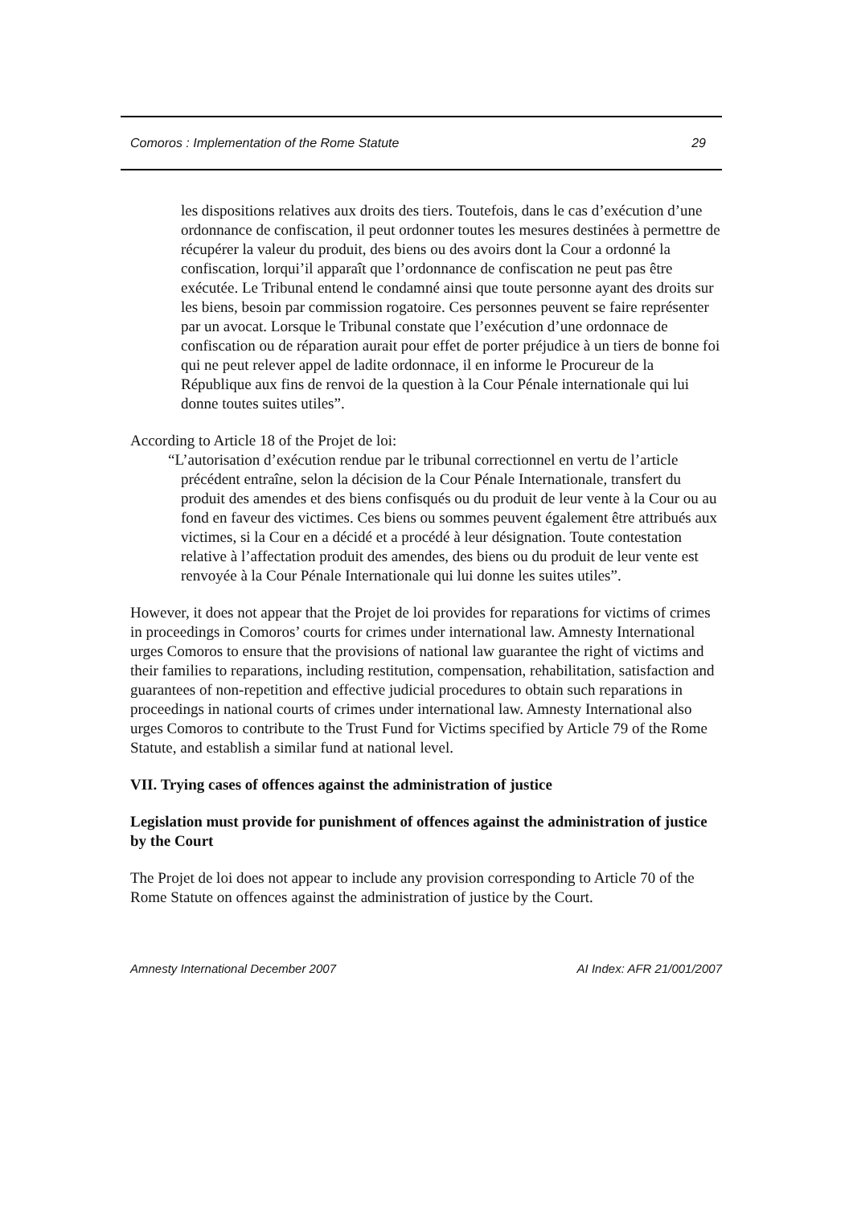Comoros : Implementation of the Rome Statute 29
les dispositions relatives aux droits des tiers. Toutefois, dans le cas d’exécution d’une ordonnance de confiscation, il peut ordonner toutes les mesures destinées à permettre de récupérer la valeur du produit, des biens ou des avoirs dont la Cour a ordonné la confiscation, lorqui’il apparaît que l’ordonnance de confiscation ne peut pas être exécutée. Le Tribunal entend le condamné ainsi que toute personne ayant des droits sur les biens, besoin par commission rogatoire. Ces personnes peuvent se faire représenter par un avocat. Lorsque le Tribunal constate que l’exécution d’une ordonnace de confiscation ou de réparation aurait pour effet de porter préjudice à un tiers de bonne foi qui ne peut relever appel de ladite ordonnace, il en informe le Procureur de la République aux fins de renvoi de la question à la Cour Pénale internationale qui lui donne toutes suites utiles”.
According to Article 18 of the Projet de loi:
“L’autorisation d’exécution rendue par le tribunal correctionnel en vertu de l’article précédent entraîne, selon la décision de la Cour Pénale Internationale, transfert du produit des amendes et des biens confisqués ou du produit de leur vente à la Cour ou au fond en faveur des victimes. Ces biens ou sommes peuvent également être attribués aux victimes, si la Cour en a décidé et a procédé à leur désignation. Toute contestation relative à l’affectation produit des amendes, des biens ou du produit de leur vente est renvoyée à la Cour Pénale Internationale qui lui donne les suites utiles”.
However, it does not appear that the Projet de loi provides for reparations for victims of crimes in proceedings in Comoros’ courts for crimes under international law. Amnesty International urges Comoros to ensure that the provisions of national law guarantee the right of victims and their families to reparations, including restitution, compensation, rehabilitation, satisfaction and guarantees of non-repetition and effective judicial procedures to obtain such reparations in proceedings in national courts of crimes under international law. Amnesty International also urges Comoros to contribute to the Trust Fund for Victims specified by Article 79 of the Rome Statute, and establish a similar fund at national level.
VII. Trying cases of offences against the administration of justice
Legislation must provide for punishment of offences against the administration of justice by the Court
The Projet de loi does not appear to include any provision corresponding to Article 70 of the Rome Statute on offences against the administration of justice by the Court.
Amnesty International December 2007 AI Index: AFR 21/001/2007